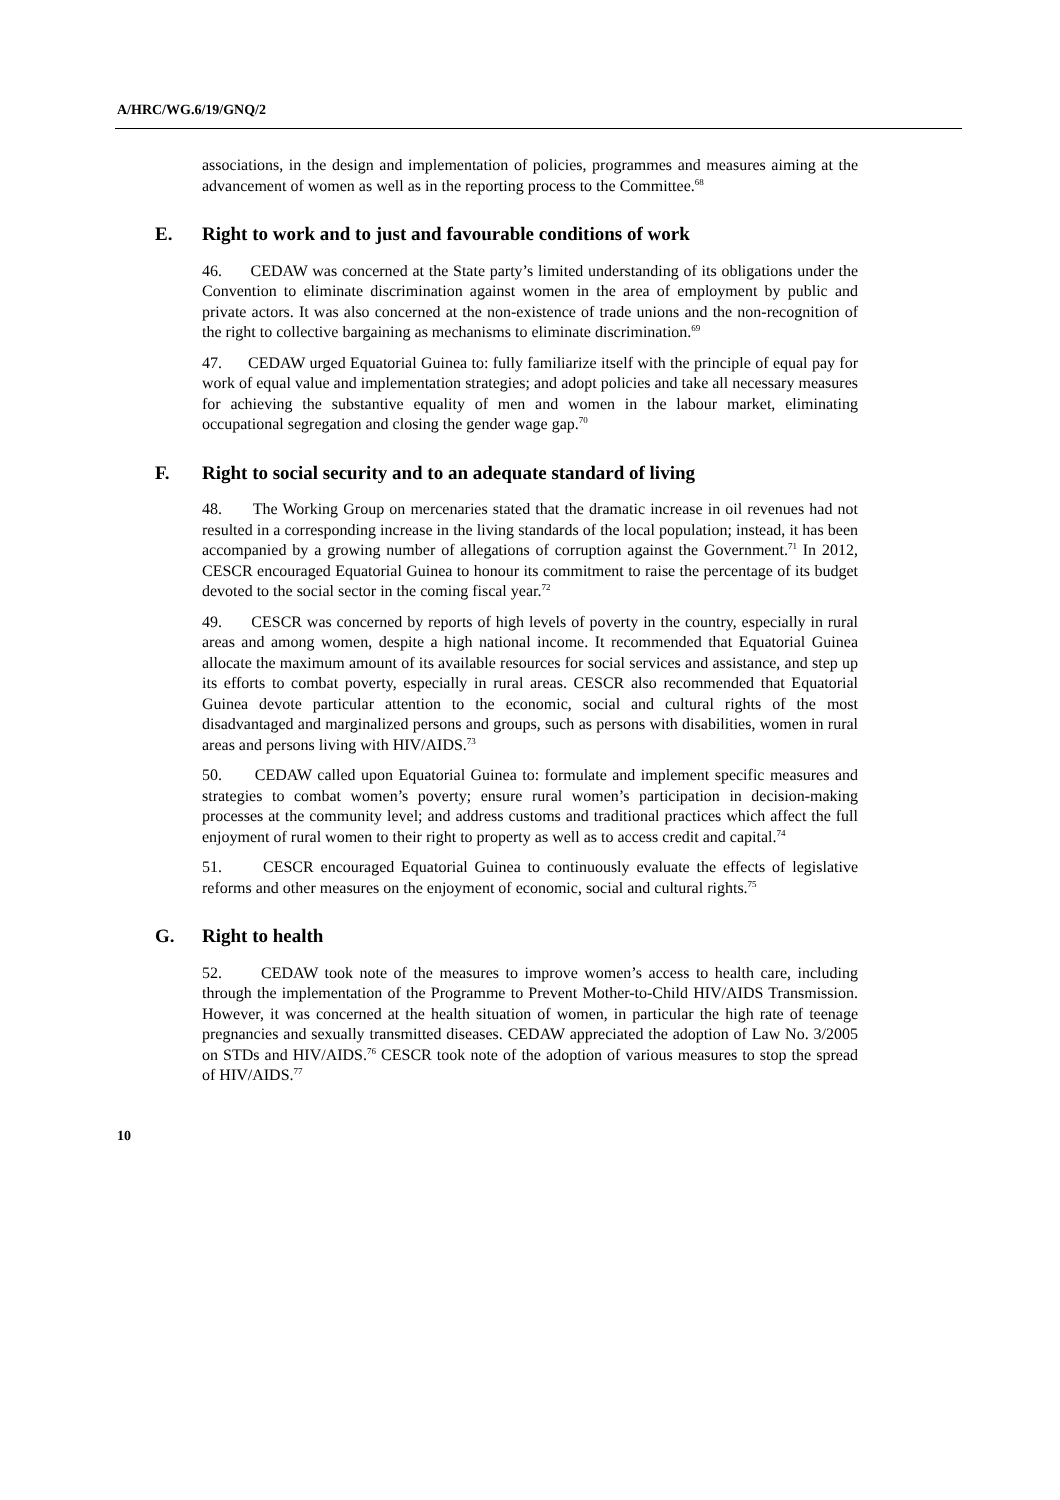A/HRC/WG.6/19/GNQ/2
associations, in the design and implementation of policies, programmes and measures aiming at the advancement of women as well as in the reporting process to the Committee.<sup>68</sup>
E. Right to work and to just and favourable conditions of work
46. CEDAW was concerned at the State party’s limited understanding of its obligations under the Convention to eliminate discrimination against women in the area of employment by public and private actors. It was also concerned at the non-existence of trade unions and the non-recognition of the right to collective bargaining as mechanisms to eliminate discrimination.<sup>69</sup>
47. CEDAW urged Equatorial Guinea to: fully familiarize itself with the principle of equal pay for work of equal value and implementation strategies; and adopt policies and take all necessary measures for achieving the substantive equality of men and women in the labour market, eliminating occupational segregation and closing the gender wage gap.<sup>70</sup>
F. Right to social security and to an adequate standard of living
48. The Working Group on mercenaries stated that the dramatic increase in oil revenues had not resulted in a corresponding increase in the living standards of the local population; instead, it has been accompanied by a growing number of allegations of corruption against the Government.<sup>71</sup> In 2012, CESCR encouraged Equatorial Guinea to honour its commitment to raise the percentage of its budget devoted to the social sector in the coming fiscal year.<sup>72</sup>
49. CESCR was concerned by reports of high levels of poverty in the country, especially in rural areas and among women, despite a high national income. It recommended that Equatorial Guinea allocate the maximum amount of its available resources for social services and assistance, and step up its efforts to combat poverty, especially in rural areas. CESCR also recommended that Equatorial Guinea devote particular attention to the economic, social and cultural rights of the most disadvantaged and marginalized persons and groups, such as persons with disabilities, women in rural areas and persons living with HIV/AIDS.<sup>73</sup>
50. CEDAW called upon Equatorial Guinea to: formulate and implement specific measures and strategies to combat women’s poverty; ensure rural women’s participation in decision-making processes at the community level; and address customs and traditional practices which affect the full enjoyment of rural women to their right to property as well as to access credit and capital.<sup>74</sup>
51. CESCR encouraged Equatorial Guinea to continuously evaluate the effects of legislative reforms and other measures on the enjoyment of economic, social and cultural rights.<sup>75</sup>
G. Right to health
52. CEDAW took note of the measures to improve women’s access to health care, including through the implementation of the Programme to Prevent Mother-to-Child HIV/AIDS Transmission. However, it was concerned at the health situation of women, in particular the high rate of teenage pregnancies and sexually transmitted diseases. CEDAW appreciated the adoption of Law No. 3/2005 on STDs and HIV/AIDS.<sup>76</sup> CESCR took note of the adoption of various measures to stop the spread of HIV/AIDS.<sup>77</sup>
10